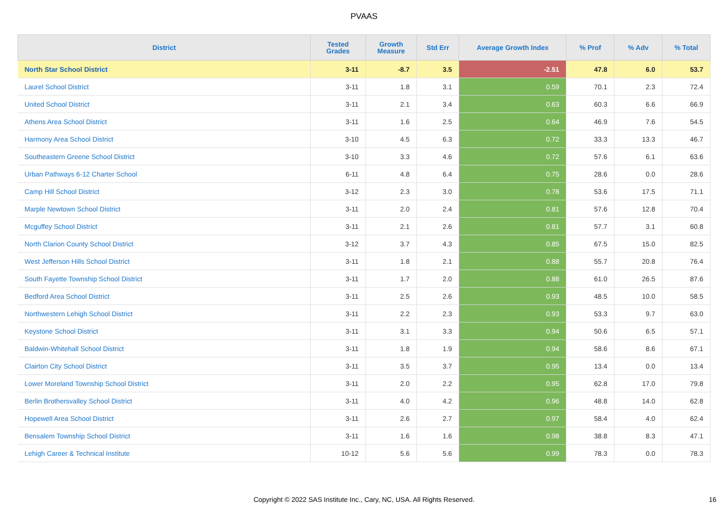PVAAS
| District | Tested Grades | Growth Measure | Std Err | Average Growth Index | % Prof | % Adv | % Total |
| --- | --- | --- | --- | --- | --- | --- | --- |
| North Star School District | 3-11 | -8.7 | 3.5 | -2.51 | 47.8 | 6.0 | 53.7 |
| Laurel School District | 3-11 | 1.8 | 3.1 | 0.59 | 70.1 | 2.3 | 72.4 |
| United School District | 3-11 | 2.1 | 3.4 | 0.63 | 60.3 | 6.6 | 66.9 |
| Athens Area School District | 3-11 | 1.6 | 2.5 | 0.64 | 46.9 | 7.6 | 54.5 |
| Harmony Area School District | 3-10 | 4.5 | 6.3 | 0.72 | 33.3 | 13.3 | 46.7 |
| Southeastern Greene School District | 3-10 | 3.3 | 4.6 | 0.72 | 57.6 | 6.1 | 63.6 |
| Urban Pathways 6-12 Charter School | 6-11 | 4.8 | 6.4 | 0.75 | 28.6 | 0.0 | 28.6 |
| Camp Hill School District | 3-12 | 2.3 | 3.0 | 0.78 | 53.6 | 17.5 | 71.1 |
| Marple Newtown School District | 3-11 | 2.0 | 2.4 | 0.81 | 57.6 | 12.8 | 70.4 |
| Mcguffey School District | 3-11 | 2.1 | 2.6 | 0.81 | 57.7 | 3.1 | 60.8 |
| North Clarion County School District | 3-12 | 3.7 | 4.3 | 0.85 | 67.5 | 15.0 | 82.5 |
| West Jefferson Hills School District | 3-11 | 1.8 | 2.1 | 0.88 | 55.7 | 20.8 | 76.4 |
| South Fayette Township School District | 3-11 | 1.7 | 2.0 | 0.88 | 61.0 | 26.5 | 87.6 |
| Bedford Area School District | 3-11 | 2.5 | 2.6 | 0.93 | 48.5 | 10.0 | 58.5 |
| Northwestern Lehigh School District | 3-11 | 2.2 | 2.3 | 0.93 | 53.3 | 9.7 | 63.0 |
| Keystone School District | 3-11 | 3.1 | 3.3 | 0.94 | 50.6 | 6.5 | 57.1 |
| Baldwin-Whitehall School District | 3-11 | 1.8 | 1.9 | 0.94 | 58.6 | 8.6 | 67.1 |
| Clairton City School District | 3-11 | 3.5 | 3.7 | 0.95 | 13.4 | 0.0 | 13.4 |
| Lower Moreland Township School District | 3-11 | 2.0 | 2.2 | 0.95 | 62.8 | 17.0 | 79.8 |
| Berlin Brothersvalley School District | 3-11 | 4.0 | 4.2 | 0.96 | 48.8 | 14.0 | 62.8 |
| Hopewell Area School District | 3-11 | 2.6 | 2.7 | 0.97 | 58.4 | 4.0 | 62.4 |
| Bensalem Township School District | 3-11 | 1.6 | 1.6 | 0.98 | 38.8 | 8.3 | 47.1 |
| Lehigh Career & Technical Institute | 10-12 | 5.6 | 5.6 | 0.99 | 78.3 | 0.0 | 78.3 |
Copyright © 2022 SAS Institute Inc., Cary, NC, USA. All Rights Reserved. 16